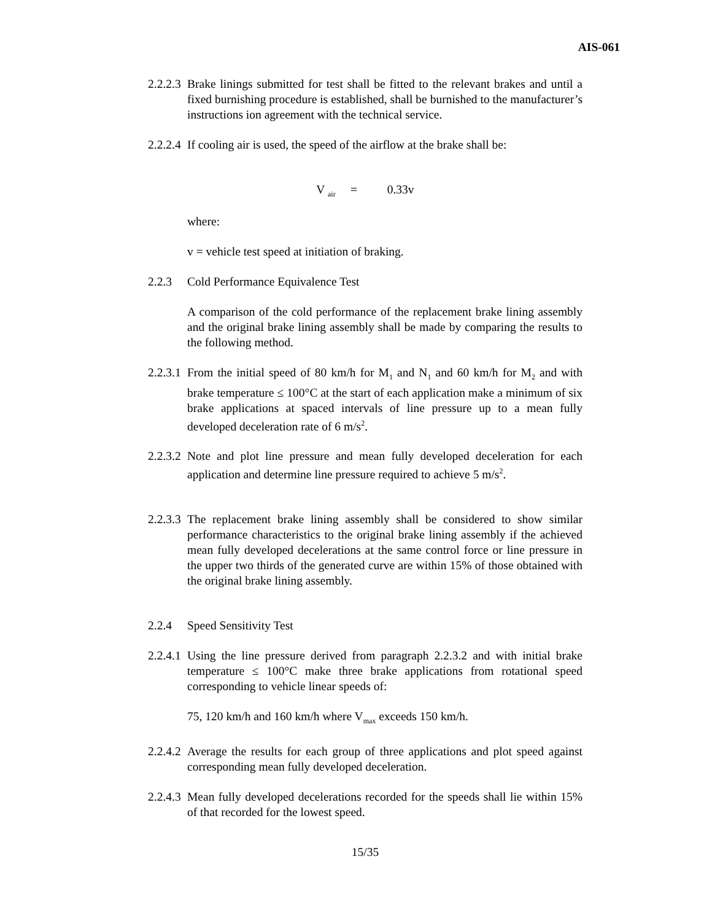AIS-061
2.2.2.3 Brake linings submitted for test shall be fitted to the relevant brakes and until a fixed burnishing procedure is established, shall be burnished to the manufacturer’s instructions ion agreement with the technical service.
2.2.2.4 If cooling air is used, the speed of the airflow at the brake shall be:
V <sub>air</sub> = 0.33v
where:
v = vehicle test speed at initiation of braking.
2.2.3 Cold Performance Equivalence Test
A comparison of the cold performance of the replacement brake lining assembly and the original brake lining assembly shall be made by comparing the results to the following method.
2.2.3.1 From the initial speed of 80 km/h for M<sub>1</sub> and N<sub>1</sub> and 60 km/h for M<sub>2</sub> and with brake temperature ≤ 100°C at the start of each application make a minimum of six brake applications at spaced intervals of line pressure up to a mean fully developed deceleration rate of 6 m/s<sup>2</sup>.
2.2.3.2 Note and plot line pressure and mean fully developed deceleration for each application and determine line pressure required to achieve 5 m/s<sup>2</sup>.
2.2.3.3 The replacement brake lining assembly shall be considered to show similar performance characteristics to the original brake lining assembly if the achieved mean fully developed decelerations at the same control force or line pressure in the upper two thirds of the generated curve are within 15% of those obtained with the original brake lining assembly.
2.2.4 Speed Sensitivity Test
2.2.4.1 Using the line pressure derived from paragraph 2.2.3.2 and with initial brake temperature ≤ 100°C make three brake applications from rotational speed corresponding to vehicle linear speeds of:
75, 120 km/h and 160 km/h where V<sub>max</sub> exceeds 150 km/h.
2.2.4.2 Average the results for each group of three applications and plot speed against corresponding mean fully developed deceleration.
2.2.4.3 Mean fully developed decelerations recorded for the speeds shall lie within 15% of that recorded for the lowest speed.
15/35